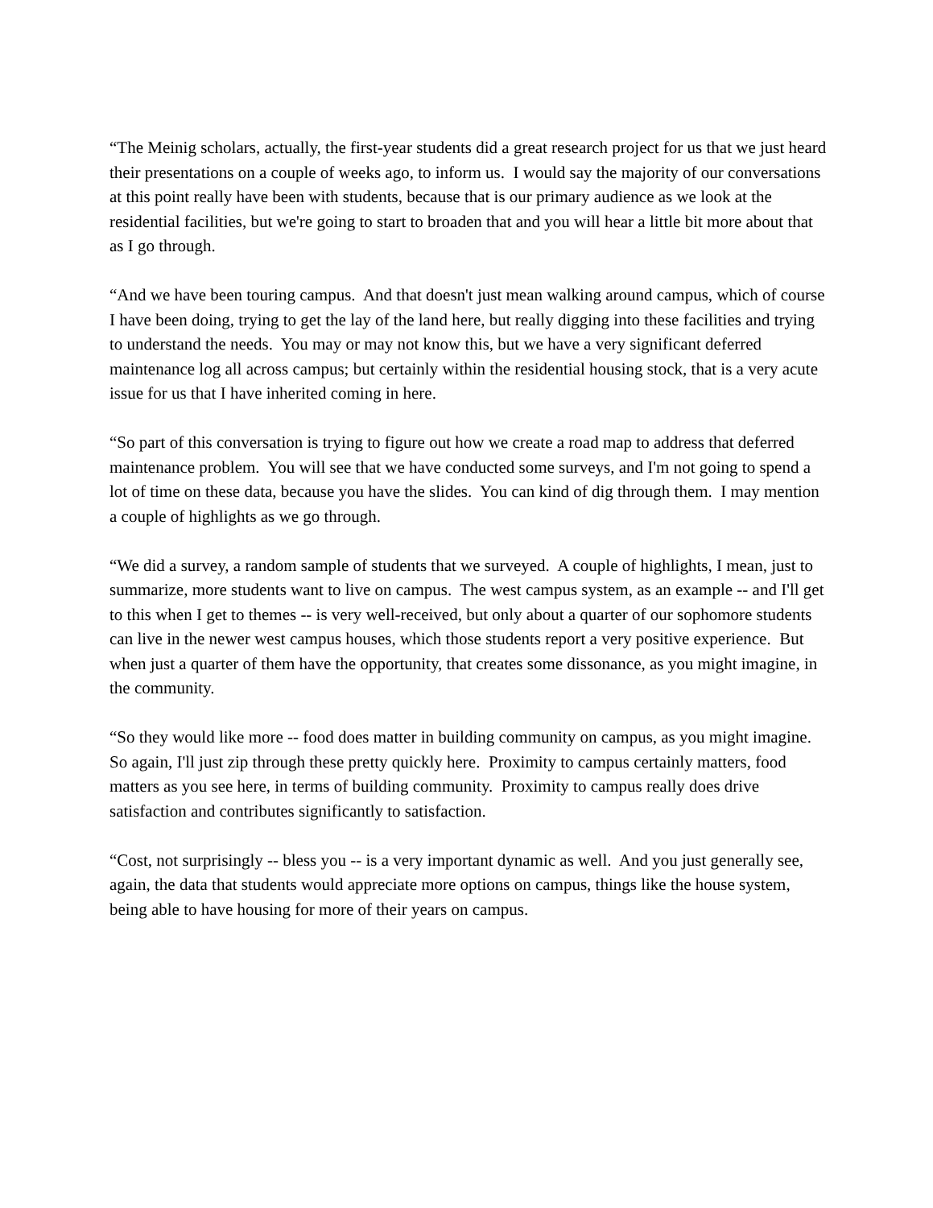“The Meinig scholars, actually, the first-year students did a great research project for us that we just heard their presentations on a couple of weeks ago, to inform us. I would say the majority of our conversations at this point really have been with students, because that is our primary audience as we look at the residential facilities, but we're going to start to broaden that and you will hear a little bit more about that as I go through.
“And we have been touring campus. And that doesn't just mean walking around campus, which of course I have been doing, trying to get the lay of the land here, but really digging into these facilities and trying to understand the needs. You may or may not know this, but we have a very significant deferred maintenance log all across campus; but certainly within the residential housing stock, that is a very acute issue for us that I have inherited coming in here.
“So part of this conversation is trying to figure out how we create a road map to address that deferred maintenance problem. You will see that we have conducted some surveys, and I'm not going to spend a lot of time on these data, because you have the slides. You can kind of dig through them. I may mention a couple of highlights as we go through.
“We did a survey, a random sample of students that we surveyed. A couple of highlights, I mean, just to summarize, more students want to live on campus. The west campus system, as an example -- and I'll get to this when I get to themes -- is very well-received, but only about a quarter of our sophomore students can live in the newer west campus houses, which those students report a very positive experience. But when just a quarter of them have the opportunity, that creates some dissonance, as you might imagine, in the community.
“So they would like more -- food does matter in building community on campus, as you might imagine. So again, I'll just zip through these pretty quickly here. Proximity to campus certainly matters, food matters as you see here, in terms of building community. Proximity to campus really does drive satisfaction and contributes significantly to satisfaction.
“Cost, not surprisingly -- bless you -- is a very important dynamic as well. And you just generally see, again, the data that students would appreciate more options on campus, things like the house system, being able to have housing for more of their years on campus.